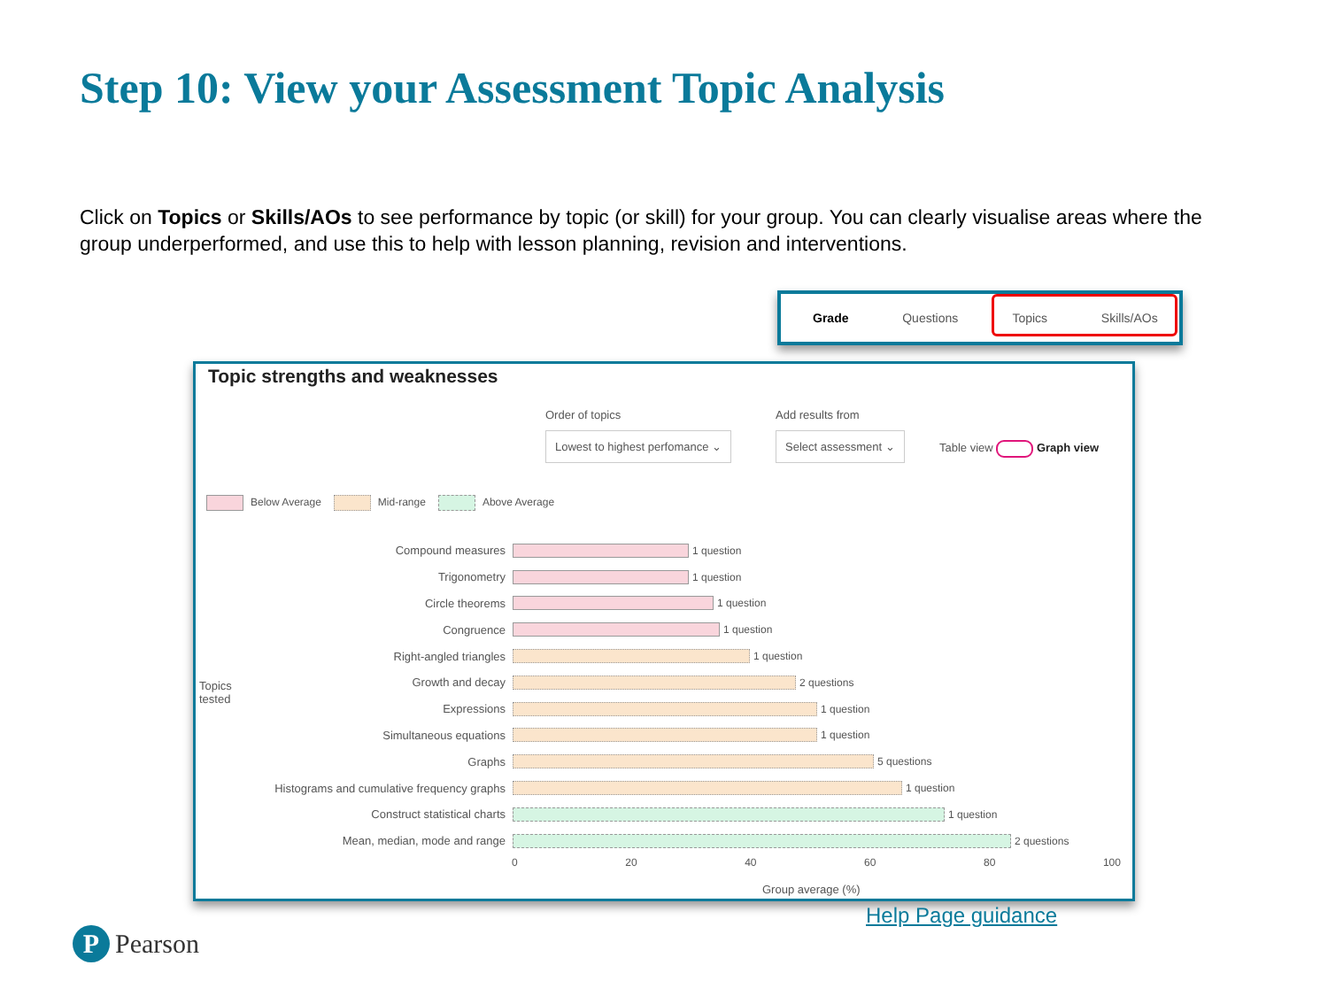Step 10: View your Assessment Topic Analysis
Click on Topics or Skills/AOs to see performance by topic (or skill) for your group. You can clearly visualise areas where the group underperformed, and use this to help with lesson planning, revision and interventions.
Grade Questions Topics Skills/AOs
Topic strengths and weaknesses
Order of topics
Lowest to highest perfomance ⌄
Add results from
Select assessment ⌄
Table view Graph view
Below Average Mid-range Above Average
Topics
tested
Compound measures 1 question
Trigonometry 1 question
Circle theorems 1 question
Congruence 1 question
Right-angled triangles 1 question
Growth and decay 2 questions
Expressions 1 question
Simultaneous equations 1 question
Graphs 5 questions
Histograms and cumulative frequency graphs 1 question
Construct statistical charts 1 question
Mean, median, mode and range 2 questions
0 20 40 60 80 100
Group average (%)
Help Page guidance
P Pearson